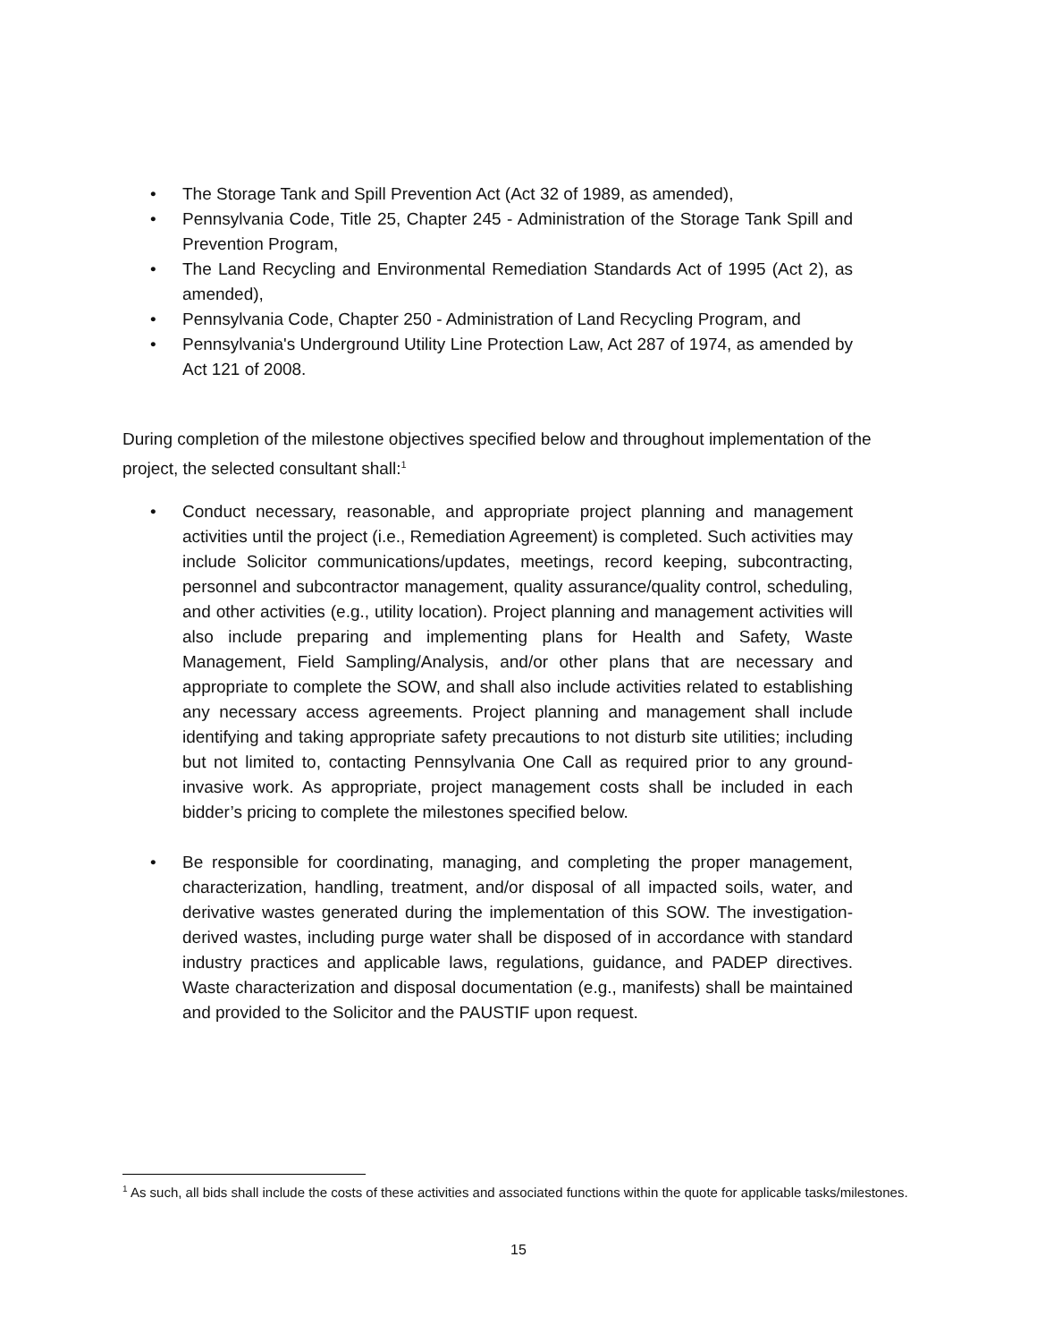• The Storage Tank and Spill Prevention Act (Act 32 of 1989, as amended),
• Pennsylvania Code, Title 25, Chapter 245 - Administration of the Storage Tank Spill and Prevention Program,
• The Land Recycling and Environmental Remediation Standards Act of 1995 (Act 2), as amended),
• Pennsylvania Code, Chapter 250 - Administration of Land Recycling Program, and
• Pennsylvania's Underground Utility Line Protection Law, Act 287 of 1974, as amended by Act 121 of 2008.
During completion of the milestone objectives specified below and throughout implementation of the project, the selected consultant shall:<sup>1</sup>
• Conduct necessary, reasonable, and appropriate project planning and management activities until the project (i.e., Remediation Agreement) is completed. Such activities may include Solicitor communications/updates, meetings, record keeping, subcontracting, personnel and subcontractor management, quality assurance/quality control, scheduling, and other activities (e.g., utility location). Project planning and management activities will also include preparing and implementing plans for Health and Safety, Waste Management, Field Sampling/Analysis, and/or other plans that are necessary and appropriate to complete the SOW, and shall also include activities related to establishing any necessary access agreements. Project planning and management shall include identifying and taking appropriate safety precautions to not disturb site utilities; including but not limited to, contacting Pennsylvania One Call as required prior to any ground-invasive work. As appropriate, project management costs shall be included in each bidder’s pricing to complete the milestones specified below.
• Be responsible for coordinating, managing, and completing the proper management, characterization, handling, treatment, and/or disposal of all impacted soils, water, and derivative wastes generated during the implementation of this SOW. The investigation-derived wastes, including purge water shall be disposed of in accordance with standard industry practices and applicable laws, regulations, guidance, and PADEP directives. Waste characterization and disposal documentation (e.g., manifests) shall be maintained and provided to the Solicitor and the PAUSTIF upon request.
<sup>1</sup> As such, all bids shall include the costs of these activities and associated functions within the quote for applicable tasks/milestones.
15